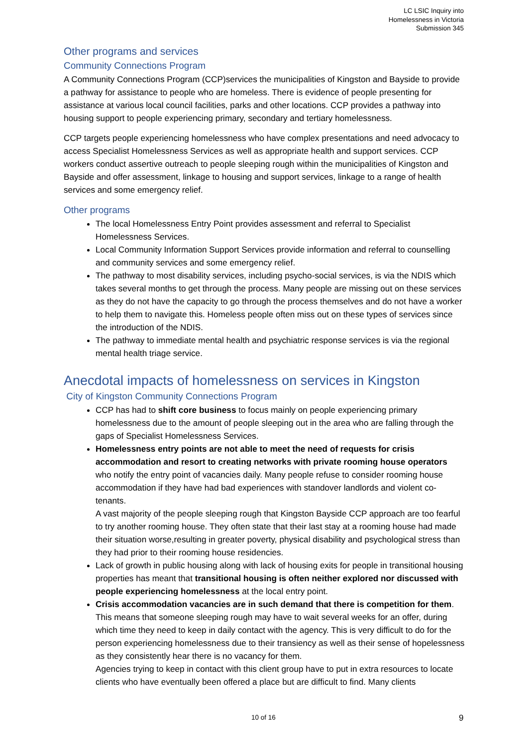LC LSIC Inquiry into
Homelessness in Victoria
Submission 345
Other programs and services
Community Connections Program
A Community Connections Program (CCP)services the municipalities of Kingston and Bayside to provide a pathway for assistance to people who are homeless. There is evidence of people presenting for assistance at various local council facilities, parks and other locations. CCP provides a pathway into housing support to people experiencing primary, secondary and tertiary homelessness.
CCP targets people experiencing homelessness who have complex presentations and need advocacy to access Specialist Homelessness Services as well as appropriate health and support services. CCP workers conduct assertive outreach to people sleeping rough within the municipalities of Kingston and Bayside and offer assessment, linkage to housing and support services, linkage to a range of health services and some emergency relief.
Other programs
The local Homelessness Entry Point provides assessment and referral to Specialist Homelessness Services.
Local Community Information Support Services provide information and referral to counselling and community services and some emergency relief.
The pathway to most disability services, including psycho-social services, is via the NDIS which takes several months to get through the process. Many people are missing out on these services as they do not have the capacity to go through the process themselves and do not have a worker to help them to navigate this. Homeless people often miss out on these types of services since the introduction of the NDIS.
The pathway to immediate mental health and psychiatric response services is via the regional mental health triage service.
Anecdotal impacts of homelessness on services in Kingston
City of Kingston Community Connections Program
CCP has had to shift core business to focus mainly on people experiencing primary homelessness due to the amount of people sleeping out in the area who are falling through the gaps of Specialist Homelessness Services.
Homelessness entry points are not able to meet the need of requests for crisis accommodation and resort to creating networks with private rooming house operators who notify the entry point of vacancies daily. Many people refuse to consider rooming house accommodation if they have had bad experiences with standover landlords and violent co-tenants.
A vast majority of the people sleeping rough that Kingston Bayside CCP approach are too fearful to try another rooming house. They often state that their last stay at a rooming house had made their situation worse,resulting in greater poverty, physical disability and psychological stress than they had prior to their rooming house residencies.
Lack of growth in public housing along with lack of housing exits for people in transitional housing properties has meant that transitional housing is often neither explored nor discussed with people experiencing homelessness at the local entry point.
Crisis accommodation vacancies are in such demand that there is competition for them. This means that someone sleeping rough may have to wait several weeks for an offer, during which time they need to keep in daily contact with the agency. This is very difficult to do for the person experiencing homelessness due to their transiency as well as their sense of hopelessness as they consistently hear there is no vacancy for them.
Agencies trying to keep in contact with this client group have to put in extra resources to locate clients who have eventually been offered a place but are difficult to find. Many clients
10 of 16 9